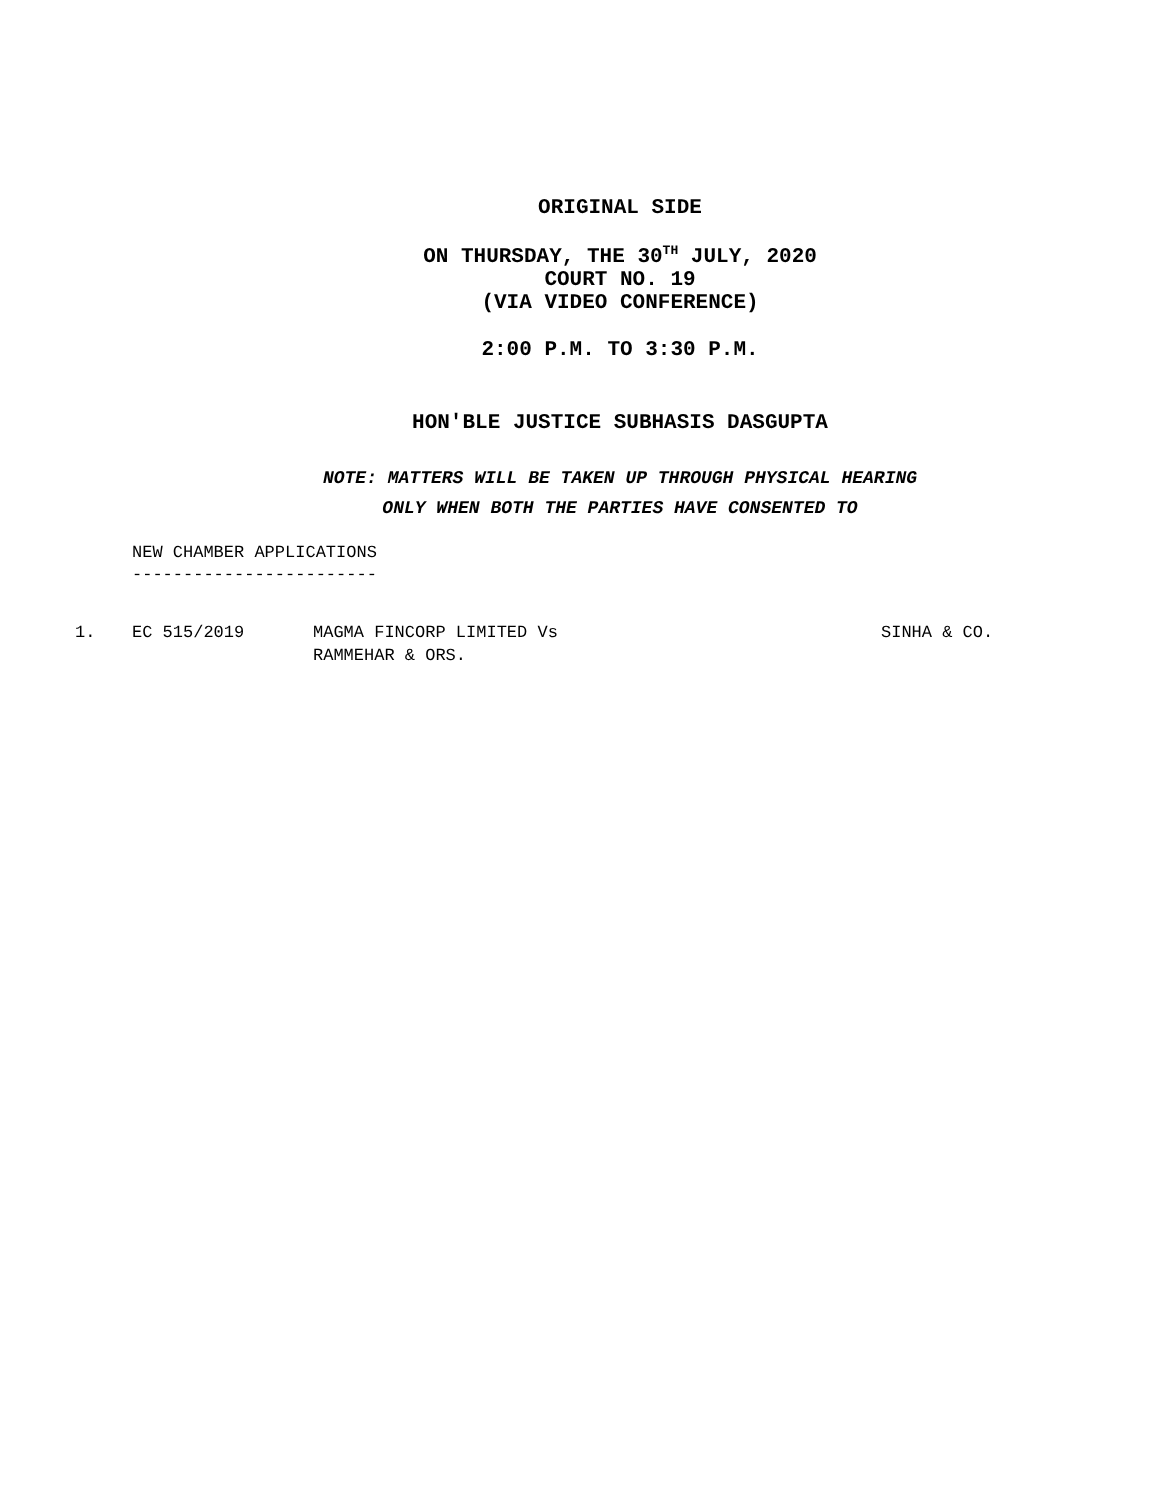ORIGINAL SIDE
ON THURSDAY, THE 30<sup>TH</sup> JULY, 2020
COURT NO. 19
(VIA VIDEO CONFERENCE)
2:00 P.M. TO 3:30 P.M.
HON'BLE JUSTICE SUBHASIS DASGUPTA
NOTE: MATTERS WILL BE TAKEN UP THROUGH PHYSICAL HEARING
ONLY WHEN BOTH THE PARTIES HAVE CONSENTED TO
NEW CHAMBER APPLICATIONS
------------------------
| 1. | EC 515/2019 | MAGMA FINCORP LIMITED Vs RAMMEHAR & ORS. | SINHA & CO. |